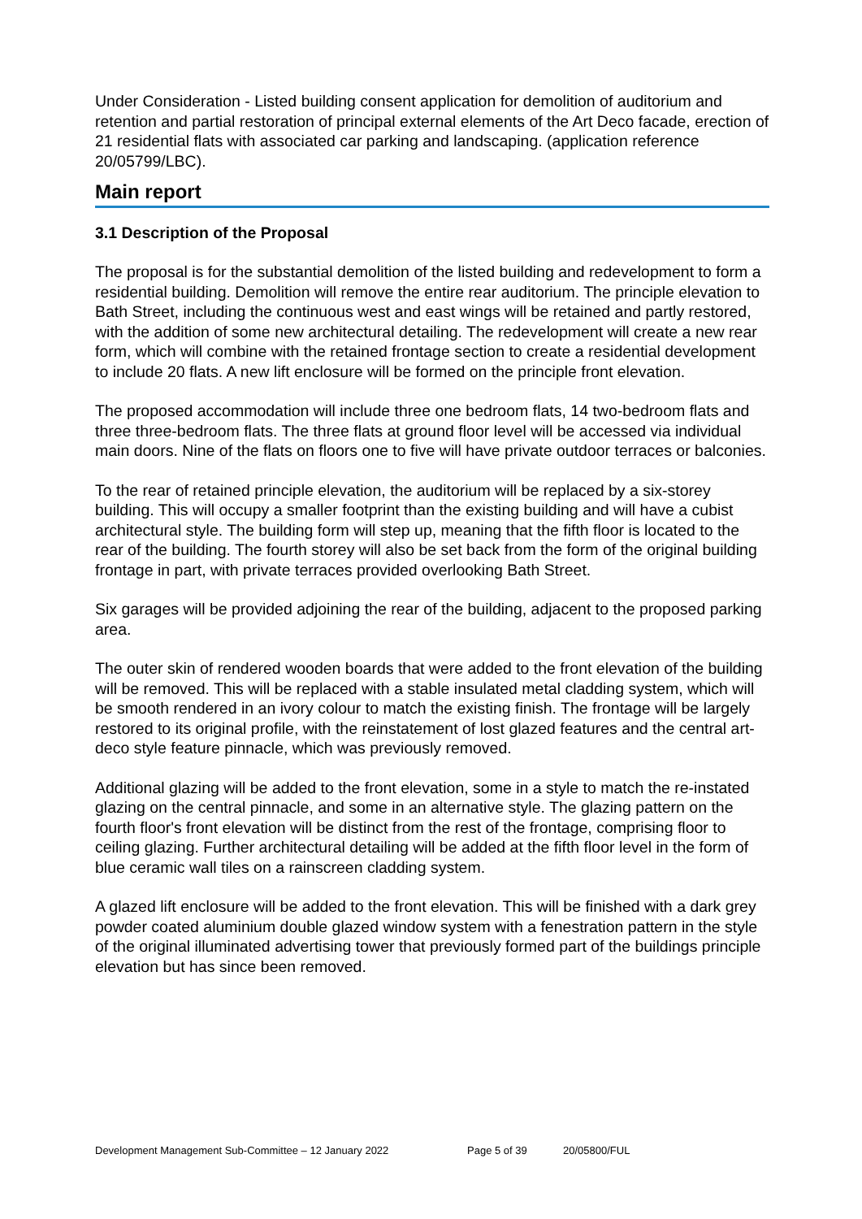Under Consideration - Listed building consent application for demolition of auditorium and retention and partial restoration of principal external elements of the Art Deco facade, erection of 21 residential flats with associated car parking and landscaping. (application reference 20/05799/LBC).
Main report
3.1 Description of the Proposal
The proposal is for the substantial demolition of the listed building and redevelopment to form a residential building. Demolition will remove the entire rear auditorium. The principle elevation to Bath Street, including the continuous west and east wings will be retained and partly restored, with the addition of some new architectural detailing. The redevelopment will create a new rear form, which will combine with the retained frontage section to create a residential development to include 20 flats. A new lift enclosure will be formed on the principle front elevation.
The proposed accommodation will include three one bedroom flats, 14 two-bedroom flats and three three-bedroom flats. The three flats at ground floor level will be accessed via individual main doors. Nine of the flats on floors one to five will have private outdoor terraces or balconies.
To the rear of retained principle elevation, the auditorium will be replaced by a six-storey building. This will occupy a smaller footprint than the existing building and will have a cubist architectural style. The building form will step up, meaning that the fifth floor is located to the rear of the building. The fourth storey will also be set back from the form of the original building frontage in part, with private terraces provided overlooking Bath Street.
Six garages will be provided adjoining the rear of the building, adjacent to the proposed parking area.
The outer skin of rendered wooden boards that were added to the front elevation of the building will be removed. This will be replaced with a stable insulated metal cladding system, which will be smooth rendered in an ivory colour to match the existing finish. The frontage will be largely restored to its original profile, with the reinstatement of lost glazed features and the central art-deco style feature pinnacle, which was previously removed.
Additional glazing will be added to the front elevation, some in a style to match the re-instated glazing on the central pinnacle, and some in an alternative style. The glazing pattern on the fourth floor's front elevation will be distinct from the rest of the frontage, comprising floor to ceiling glazing. Further architectural detailing will be added at the fifth floor level in the form of blue ceramic wall tiles on a rainscreen cladding system.
A glazed lift enclosure will be added to the front elevation. This will be finished with a dark grey powder coated aluminium double glazed window system with a fenestration pattern in the style of the original illuminated advertising tower that previously formed part of the buildings principle elevation but has since been removed.
Development Management Sub-Committee – 12 January 2022 Page 5 of 39 20/05800/FUL